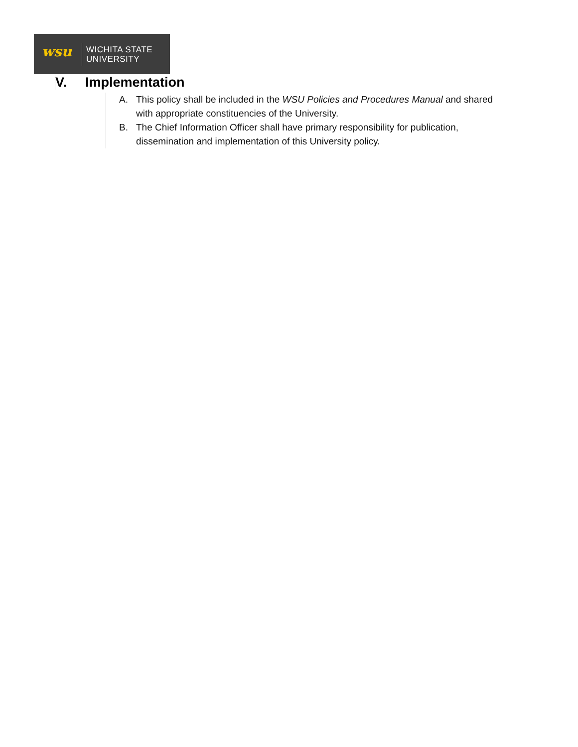wsu
WICHITA STATE
UNIVERSITY
V. Implementation
A. This policy shall be included in the WSU Policies and Procedures Manual and shared with appropriate constituencies of the University.
B. The Chief Information Officer shall have primary responsibility for publication, dissemination and implementation of this University policy.